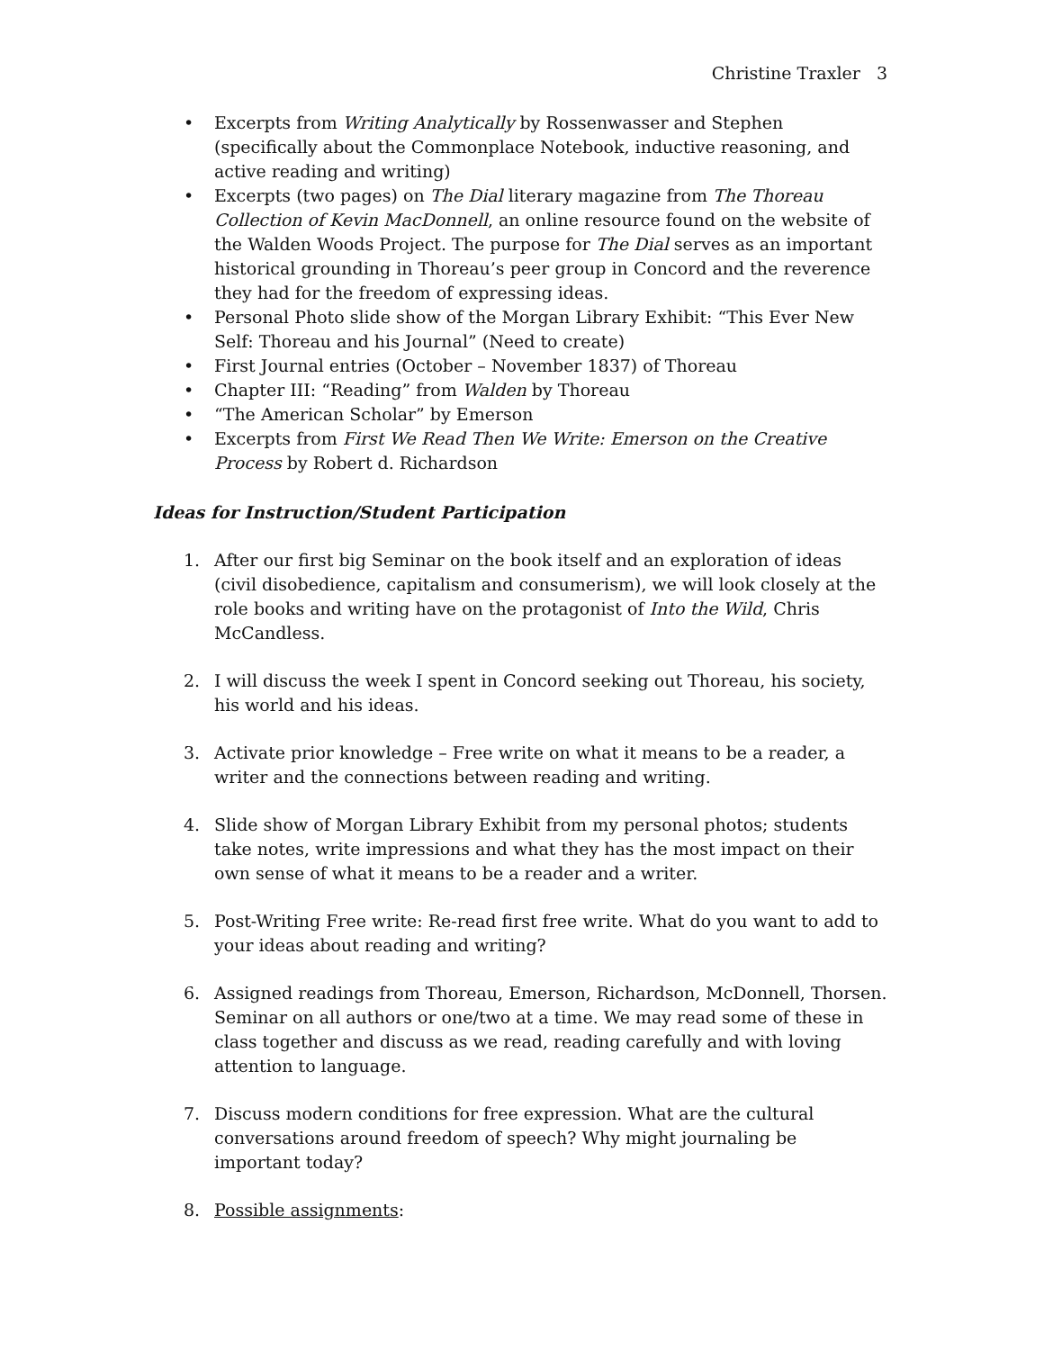Christine Traxler 3
• Excerpts from Writing Analytically by Rossenwasser and Stephen (specifically about the Commonplace Notebook, inductive reasoning, and active reading and writing)
• Excerpts (two pages) on The Dial literary magazine from The Thoreau Collection of Kevin MacDonnell, an online resource found on the website of the Walden Woods Project. The purpose for The Dial serves as an important historical grounding in Thoreau’s peer group in Concord and the reverence they had for the freedom of expressing ideas.
• Personal Photo slide show of the Morgan Library Exhibit: “This Ever New Self: Thoreau and his Journal” (Need to create)
• First Journal entries (October – November 1837) of Thoreau
• Chapter III: “Reading” from Walden by Thoreau
• “The American Scholar” by Emerson
• Excerpts from First We Read Then We Write: Emerson on the Creative Process by Robert d. Richardson
Ideas for Instruction/Student Participation
1. After our first big Seminar on the book itself and an exploration of ideas (civil disobedience, capitalism and consumerism), we will look closely at the role books and writing have on the protagonist of Into the Wild, Chris McCandless.
2. I will discuss the week I spent in Concord seeking out Thoreau, his society, his world and his ideas.
3. Activate prior knowledge – Free write on what it means to be a reader, a writer and the connections between reading and writing.
4. Slide show of Morgan Library Exhibit from my personal photos; students take notes, write impressions and what they has the most impact on their own sense of what it means to be a reader and a writer.
5. Post-Writing Free write: Re-read first free write. What do you want to add to your ideas about reading and writing?
6. Assigned readings from Thoreau, Emerson, Richardson, McDonnell, Thorsen. Seminar on all authors or one/two at a time. We may read some of these in class together and discuss as we read, reading carefully and with loving attention to language.
7. Discuss modern conditions for free expression. What are the cultural conversations around freedom of speech? Why might journaling be important today?
8. Possible assignments: